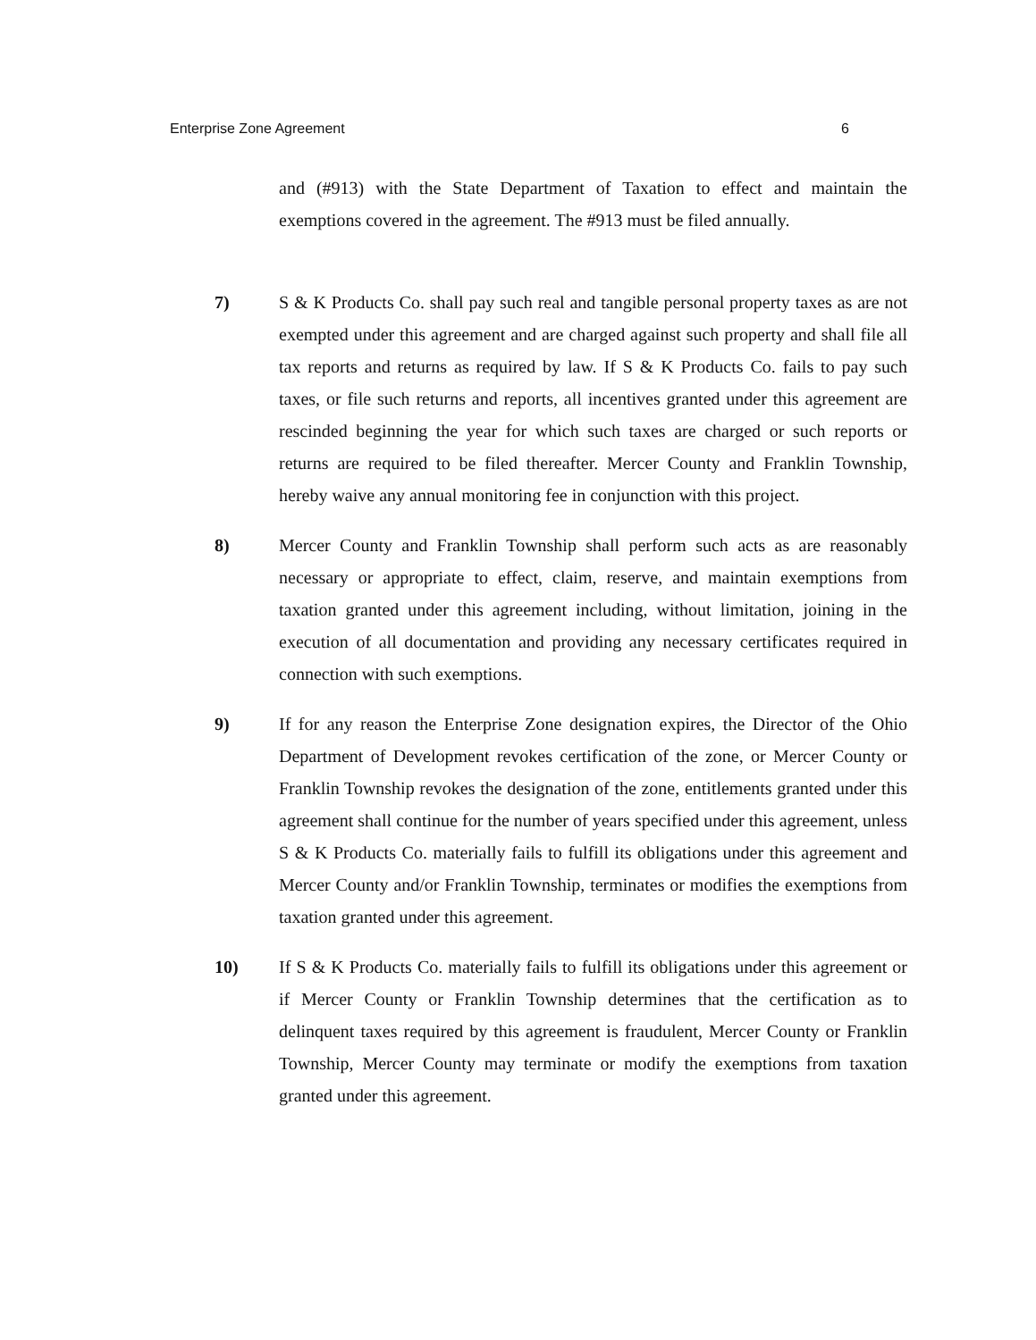Enterprise Zone Agreement 6
and (#913) with the State Department of Taxation to effect and maintain the exemptions covered in the agreement. The #913 must be filed annually.
7) S & K Products Co. shall pay such real and tangible personal property taxes as are not exempted under this agreement and are charged against such property and shall file all tax reports and returns as required by law. If S & K Products Co. fails to pay such taxes, or file such returns and reports, all incentives granted under this agreement are rescinded beginning the year for which such taxes are charged or such reports or returns are required to be filed thereafter. Mercer County and Franklin Township, hereby waive any annual monitoring fee in conjunction with this project.
8) Mercer County and Franklin Township shall perform such acts as are reasonably necessary or appropriate to effect, claim, reserve, and maintain exemptions from taxation granted under this agreement including, without limitation, joining in the execution of all documentation and providing any necessary certificates required in connection with such exemptions.
9) If for any reason the Enterprise Zone designation expires, the Director of the Ohio Department of Development revokes certification of the zone, or Mercer County or Franklin Township revokes the designation of the zone, entitlements granted under this agreement shall continue for the number of years specified under this agreement, unless S & K Products Co. materially fails to fulfill its obligations under this agreement and Mercer County and/or Franklin Township, terminates or modifies the exemptions from taxation granted under this agreement.
10) If S & K Products Co. materially fails to fulfill its obligations under this agreement or if Mercer County or Franklin Township determines that the certification as to delinquent taxes required by this agreement is fraudulent, Mercer County or Franklin Township, Mercer County may terminate or modify the exemptions from taxation granted under this agreement.